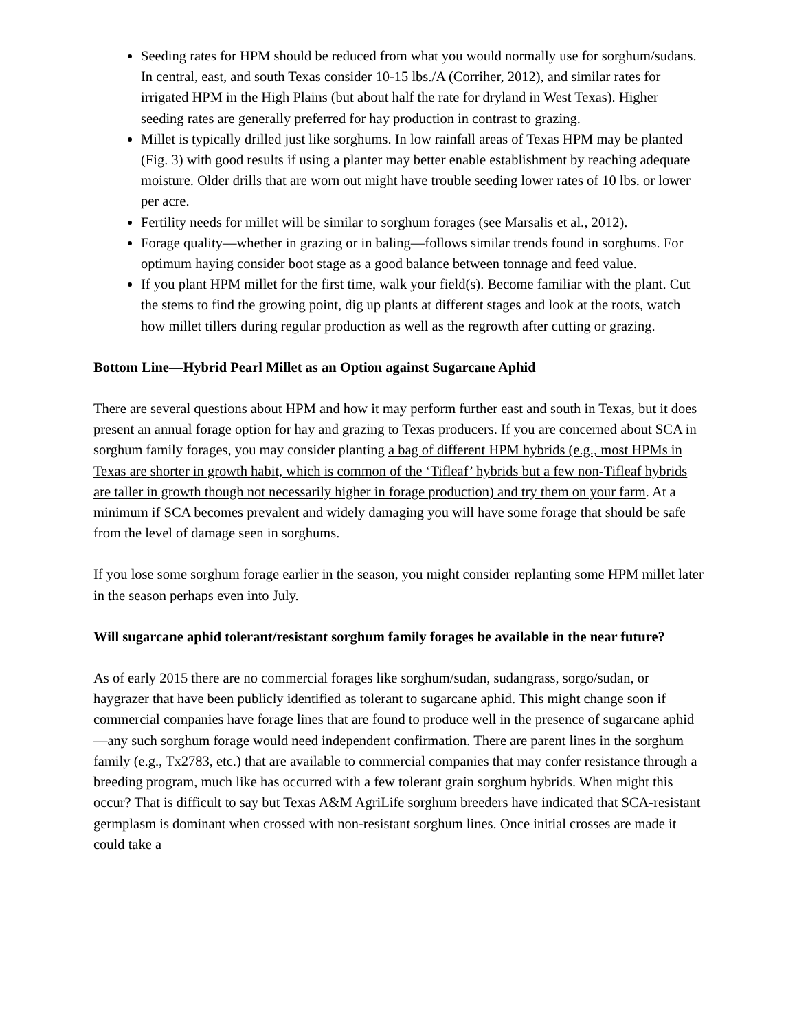Seeding rates for HPM should be reduced from what you would normally use for sorghum/sudans. In central, east, and south Texas consider 10-15 lbs./A (Corriher, 2012), and similar rates for irrigated HPM in the High Plains (but about half the rate for dryland in West Texas). Higher seeding rates are generally preferred for hay production in contrast to grazing.
Millet is typically drilled just like sorghums. In low rainfall areas of Texas HPM may be planted (Fig. 3) with good results if using a planter may better enable establishment by reaching adequate moisture. Older drills that are worn out might have trouble seeding lower rates of 10 lbs. or lower per acre.
Fertility needs for millet will be similar to sorghum forages (see Marsalis et al., 2012).
Forage quality—whether in grazing or in baling—follows similar trends found in sorghums. For optimum haying consider boot stage as a good balance between tonnage and feed value.
If you plant HPM millet for the first time, walk your field(s). Become familiar with the plant. Cut the stems to find the growing point, dig up plants at different stages and look at the roots, watch how millet tillers during regular production as well as the regrowth after cutting or grazing.
Bottom Line—Hybrid Pearl Millet as an Option against Sugarcane Aphid
There are several questions about HPM and how it may perform further east and south in Texas, but it does present an annual forage option for hay and grazing to Texas producers. If you are concerned about SCA in sorghum family forages, you may consider planting a bag of different HPM hybrids (e.g., most HPMs in Texas are shorter in growth habit, which is common of the ‘Tifleaf’ hybrids but a few non-Tifleaf hybrids are taller in growth though not necessarily higher in forage production) and try them on your farm. At a minimum if SCA becomes prevalent and widely damaging you will have some forage that should be safe from the level of damage seen in sorghums.
If you lose some sorghum forage earlier in the season, you might consider replanting some HPM millet later in the season perhaps even into July.
Will sugarcane aphid tolerant/resistant sorghum family forages be available in the near future?
As of early 2015 there are no commercial forages like sorghum/sudan, sudangrass, sorgo/sudan, or haygrazer that have been publicly identified as tolerant to sugarcane aphid. This might change soon if commercial companies have forage lines that are found to produce well in the presence of sugarcane aphid—any such sorghum forage would need independent confirmation. There are parent lines in the sorghum family (e.g., Tx2783, etc.) that are available to commercial companies that may confer resistance through a breeding program, much like has occurred with a few tolerant grain sorghum hybrids. When might this occur? That is difficult to say but Texas A&M AgriLife sorghum breeders have indicated that SCA-resistant germplasm is dominant when crossed with non-resistant sorghum lines. Once initial crosses are made it could take a